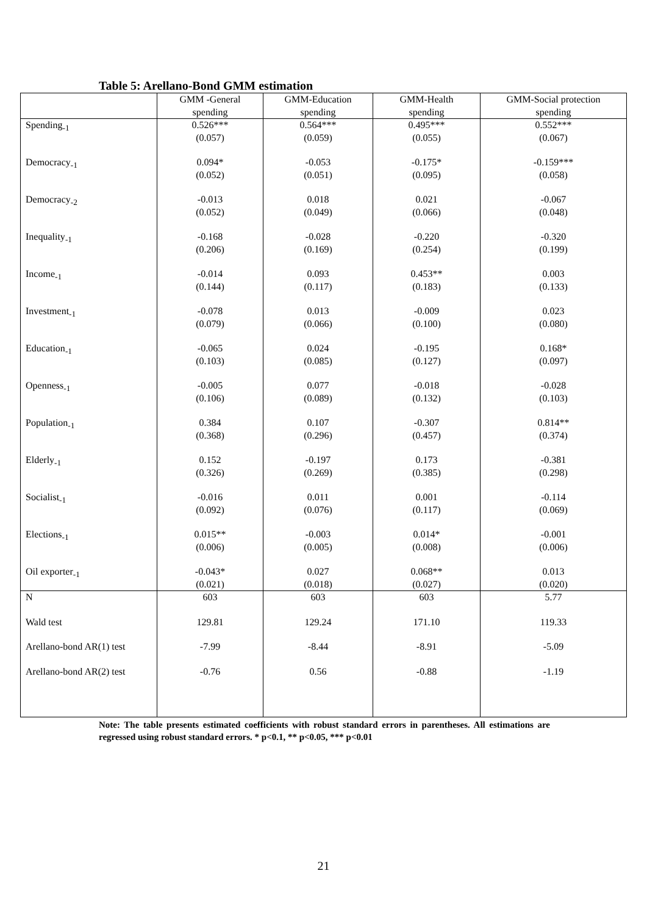Table 5: Arellano-Bond GMM estimation
| | GMM -General spending | GMM-Education spending | GMM-Health spending | GMM-Social protection spending |
| --- | --- | --- | --- | --- |
| Spending<sub>-1</sub> | 0.526*** (0.057) | 0.564*** (0.059) | 0.495*** (0.055) | 0.552*** (0.067) |
| Democracy<sub>-1</sub> | 0.094* (0.052) | -0.053 (0.051) | -0.175* (0.095) | -0.159*** (0.058) |
| Democracy<sub>-2</sub> | -0.013 (0.052) | 0.018 (0.049) | 0.021 (0.066) | -0.067 (0.048) |
| Inequality<sub>-1</sub> | -0.168 (0.206) | -0.028 (0.169) | -0.220 (0.254) | -0.320 (0.199) |
| Income<sub>-1</sub> | -0.014 (0.144) | 0.093 (0.117) | 0.453** (0.183) | 0.003 (0.133) |
| Investment<sub>-1</sub> | -0.078 (0.079) | 0.013 (0.066) | -0.009 (0.100) | 0.023 (0.080) |
| Education<sub>-1</sub> | -0.065 (0.103) | 0.024 (0.085) | -0.195 (0.127) | 0.168* (0.097) |
| Openness<sub>-1</sub> | -0.005 (0.106) | 0.077 (0.089) | -0.018 (0.132) | -0.028 (0.103) |
| Population<sub>-1</sub> | 0.384 (0.368) | 0.107 (0.296) | -0.307 (0.457) | 0.814** (0.374) |
| Elderly<sub>-1</sub> | 0.152 (0.326) | -0.197 (0.269) | 0.173 (0.385) | -0.381 (0.298) |
| Socialist<sub>-1</sub> | -0.016 (0.092) | 0.011 (0.076) | 0.001 (0.117) | -0.114 (0.069) |
| Elections<sub>-1</sub> | 0.015** (0.006) | -0.003 (0.005) | 0.014* (0.008) | -0.001 (0.006) |
| Oil exporter<sub>-1</sub> | -0.043* (0.021) | 0.027 (0.018) | 0.068** (0.027) | 0.013 (0.020) |
| N | 603 | 603 | 603 | 5.77 |
| Wald test | 129.81 | 129.24 | 171.10 | 119.33 |
| Arellano-bond AR(1) test | -7.99 | -8.44 | -8.91 | -5.09 |
| Arellano-bond AR(2) test | -0.76 | 0.56 | -0.88 | -1.19 |
Note: The table presents estimated coefficients with robust standard errors in parentheses. All estimations are regressed using robust standard errors. * p<0.1, ** p<0.05, *** p<0.01
21